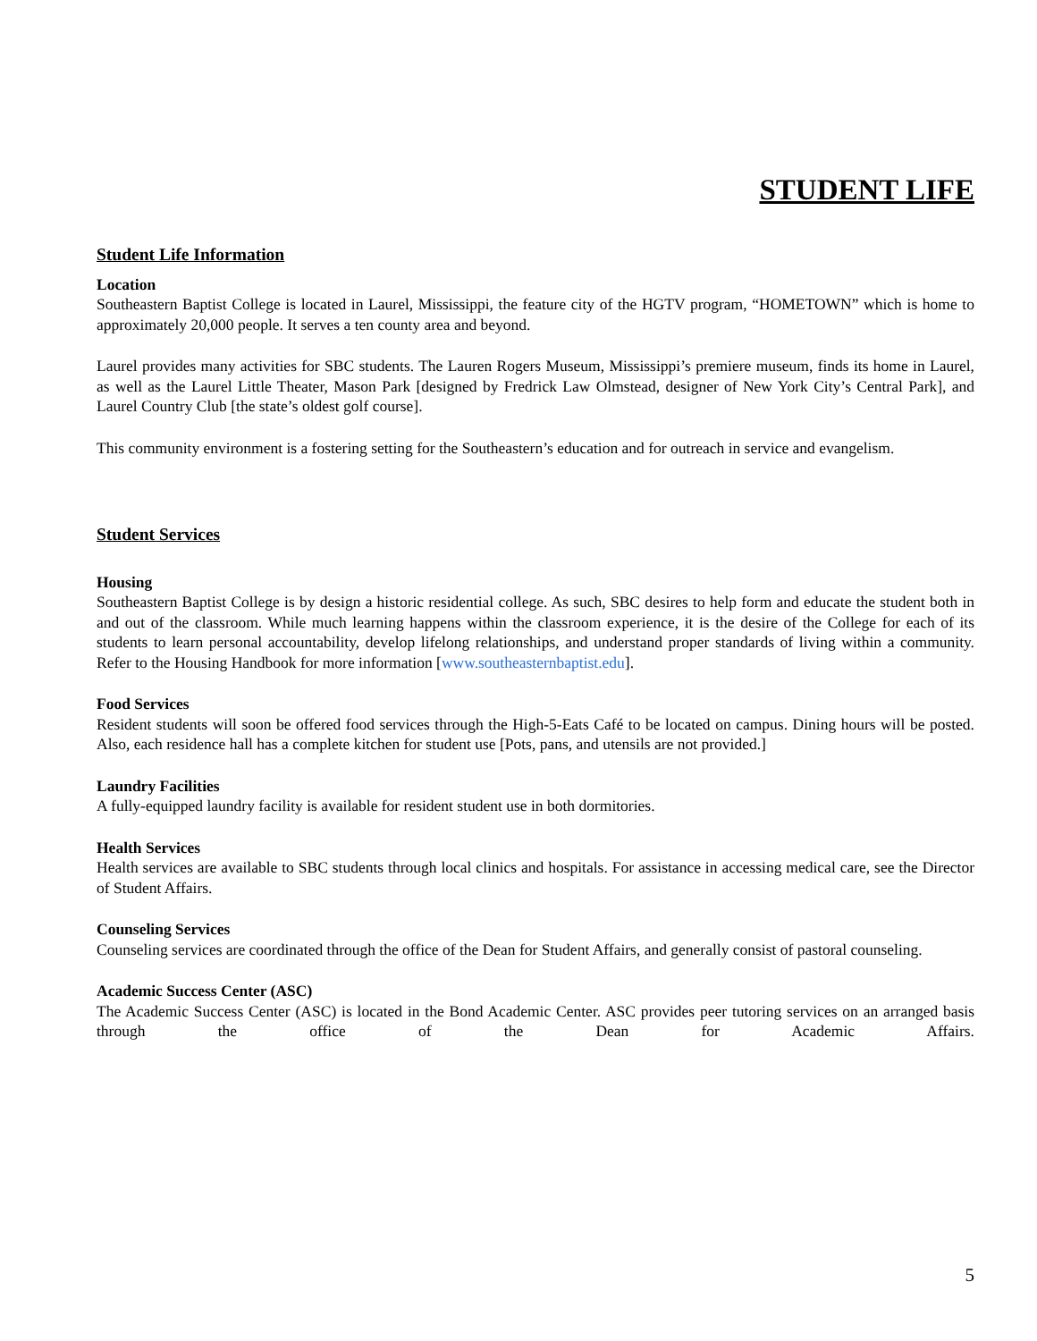STUDENT LIFE
Student Life Information
Location
Southeastern Baptist College is located in Laurel, Mississippi, the feature city of the HGTV program, “HOMETOWN” which is home to approximately 20,000 people. It serves a ten county area and beyond.
Laurel provides many activities for SBC students. The Lauren Rogers Museum, Mississippi’s premiere museum, finds its home in Laurel, as well as the Laurel Little Theater, Mason Park [designed by Fredrick Law Olmstead, designer of New York City’s Central Park], and Laurel Country Club [the state’s oldest golf course].
This community environment is a fostering setting for the Southeastern’s education and for outreach in service and evangelism.
Student Services
Housing
Southeastern Baptist College is by design a historic residential college. As such, SBC desires to help form and educate the student both in and out of the classroom. While much learning happens within the classroom experience, it is the desire of the College for each of its students to learn personal accountability, develop lifelong relationships, and understand proper standards of living within a community. Refer to the Housing Handbook for more information [www.southeasternbaptist.edu].
Food Services
Resident students will soon be offered food services through the High-5-Eats Café to be located on campus. Dining hours will be posted. Also, each residence hall has a complete kitchen for student use [Pots, pans, and utensils are not provided.]
Laundry Facilities
A fully-equipped laundry facility is available for resident student use in both dormitories.
Health Services
Health services are available to SBC students through local clinics and hospitals. For assistance in accessing medical care, see the Director of Student Affairs.
Counseling Services
Counseling services are coordinated through the office of the Dean for Student Affairs, and generally consist of pastoral counseling.
Academic Success Center (ASC)
The Academic Success Center (ASC) is located in the Bond Academic Center. ASC provides peer tutoring services on an arranged basis through the office of the Dean for Academic Affairs.
5